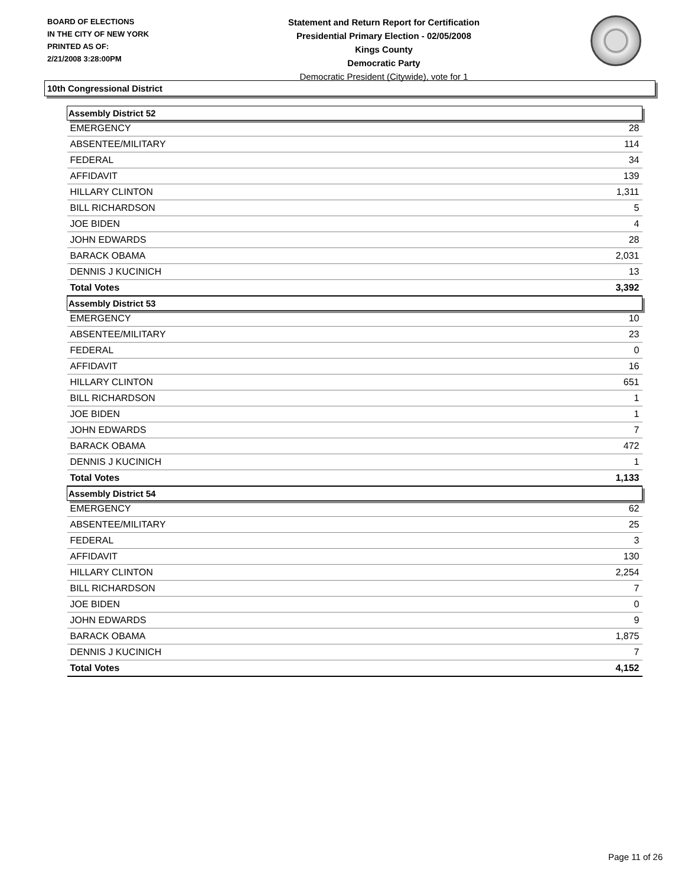BOARD OF ELECTIONS
IN THE CITY OF NEW YORK
PRINTED AS OF:
2/21/2008 3:28:00PM
Statement and Return Report for Certification
Presidential Primary Election - 02/05/2008
Kings County
Democratic Party
Democratic President (Citywide), vote for 1
10th Congressional District
| Assembly District 52 | |
| --- | --- |
| EMERGENCY | 28 |
| ABSENTEE/MILITARY | 114 |
| FEDERAL | 34 |
| AFFIDAVIT | 139 |
| HILLARY CLINTON | 1,311 |
| BILL RICHARDSON | 5 |
| JOE BIDEN | 4 |
| JOHN EDWARDS | 28 |
| BARACK OBAMA | 2,031 |
| DENNIS J KUCINICH | 13 |
| Total Votes | 3,392 |
| Assembly District 53 | |
| EMERGENCY | 10 |
| ABSENTEE/MILITARY | 23 |
| FEDERAL | 0 |
| AFFIDAVIT | 16 |
| HILLARY CLINTON | 651 |
| BILL RICHARDSON | 1 |
| JOE BIDEN | 1 |
| JOHN EDWARDS | 7 |
| BARACK OBAMA | 472 |
| DENNIS J KUCINICH | 1 |
| Total Votes | 1,133 |
| Assembly District 54 | |
| EMERGENCY | 62 |
| ABSENTEE/MILITARY | 25 |
| FEDERAL | 3 |
| AFFIDAVIT | 130 |
| HILLARY CLINTON | 2,254 |
| BILL RICHARDSON | 7 |
| JOE BIDEN | 0 |
| JOHN EDWARDS | 9 |
| BARACK OBAMA | 1,875 |
| DENNIS J KUCINICH | 7 |
| Total Votes | 4,152 |
Page 11 of 26